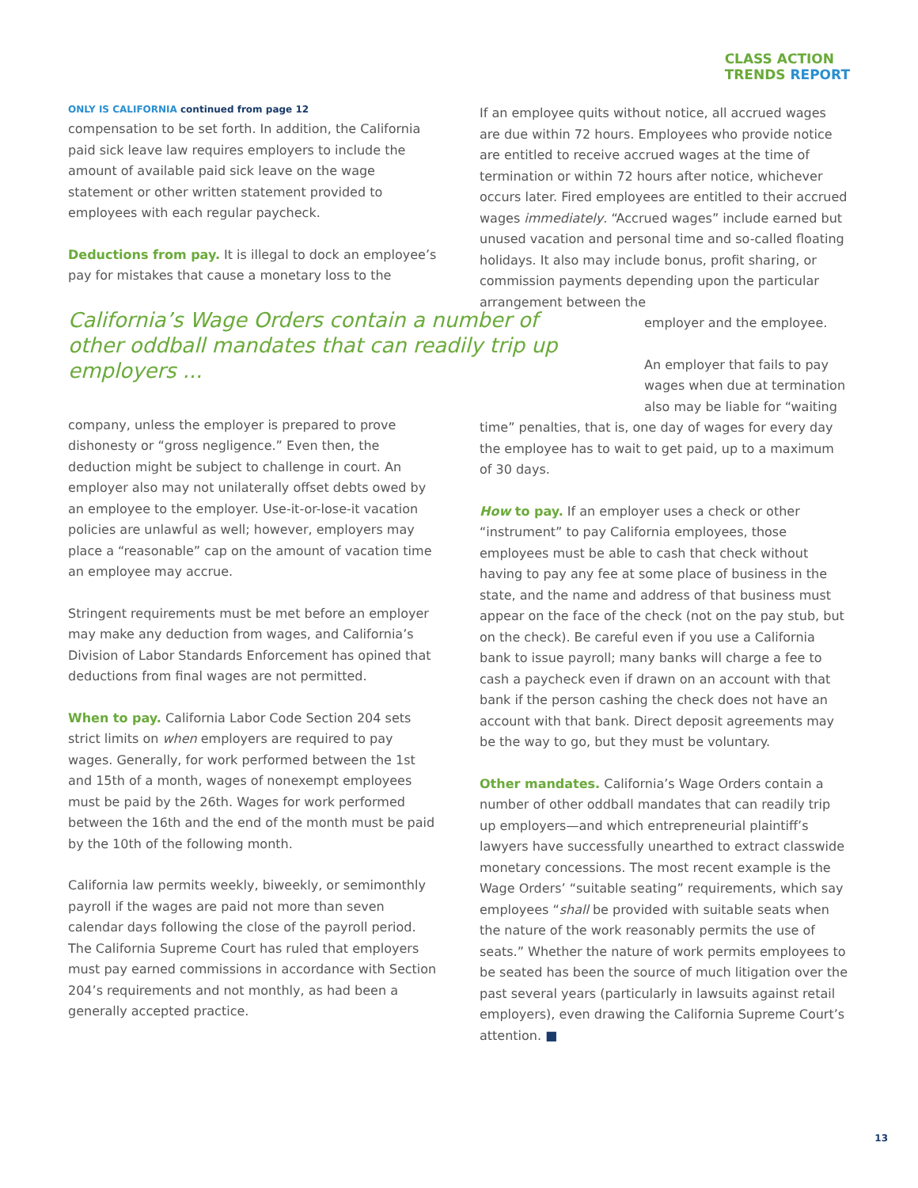CLASS ACTION
TRENDS REPORT
ONLY IS CALIFORNIA continued from page 12
compensation to be set forth. In addition, the California paid sick leave law requires employers to include the amount of available paid sick leave on the wage statement or other written statement provided to employees with each regular paycheck.
Deductions from pay. It is illegal to dock an employee’s pay for mistakes that cause a monetary loss to the
California’s Wage Orders contain a number of other oddball mandates that can readily trip up employers ...
company, unless the employer is prepared to prove dishonesty or “gross negligence.” Even then, the deduction might be subject to challenge in court. An employer also may not unilaterally offset debts owed by an employee to the employer. Use-it-or-lose-it vacation policies are unlawful as well; however, employers may place a “reasonable” cap on the amount of vacation time an employee may accrue.
Stringent requirements must be met before an employer may make any deduction from wages, and California’s Division of Labor Standards Enforcement has opined that deductions from final wages are not permitted.
When to pay. California Labor Code Section 204 sets strict limits on when employers are required to pay wages. Generally, for work performed between the 1st and 15th of a month, wages of nonexempt employees must be paid by the 26th. Wages for work performed between the 16th and the end of the month must be paid by the 10th of the following month.
California law permits weekly, biweekly, or semimonthly payroll if the wages are paid not more than seven calendar days following the close of the payroll period. The California Supreme Court has ruled that employers must pay earned commissions in accordance with Section 204’s requirements and not monthly, as had been a generally accepted practice.
If an employee quits without notice, all accrued wages are due within 72 hours. Employees who provide notice are entitled to receive accrued wages at the time of termination or within 72 hours after notice, whichever occurs later. Fired employees are entitled to their accrued wages immediately. “Accrued wages” include earned but unused vacation and personal time and so-called floating holidays. It also may include bonus, profit sharing, or commission payments depending upon the particular arrangement between the employer and the employee.
An employer that fails to pay wages when due at termination also may be liable for “waiting
time” penalties, that is, one day of wages for every day the employee has to wait to get paid, up to a maximum of 30 days.
How to pay. If an employer uses a check or other “instrument” to pay California employees, those employees must be able to cash that check without having to pay any fee at some place of business in the state, and the name and address of that business must appear on the face of the check (not on the pay stub, but on the check). Be careful even if you use a California bank to issue payroll; many banks will charge a fee to cash a paycheck even if drawn on an account with that bank if the person cashing the check does not have an account with that bank. Direct deposit agreements may be the way to go, but they must be voluntary.
Other mandates. California’s Wage Orders contain a number of other oddball mandates that can readily trip up employers—and which entrepreneurial plaintiff’s lawyers have successfully unearthed to extract classwide monetary concessions. The most recent example is the Wage Orders’ “suitable seating” requirements, which say employees “shall be provided with suitable seats when the nature of the work reasonably permits the use of seats.” Whether the nature of work permits employees to be seated has been the source of much litigation over the past several years (particularly in lawsuits against retail employers), even drawing the California Supreme Court’s attention. ■
13